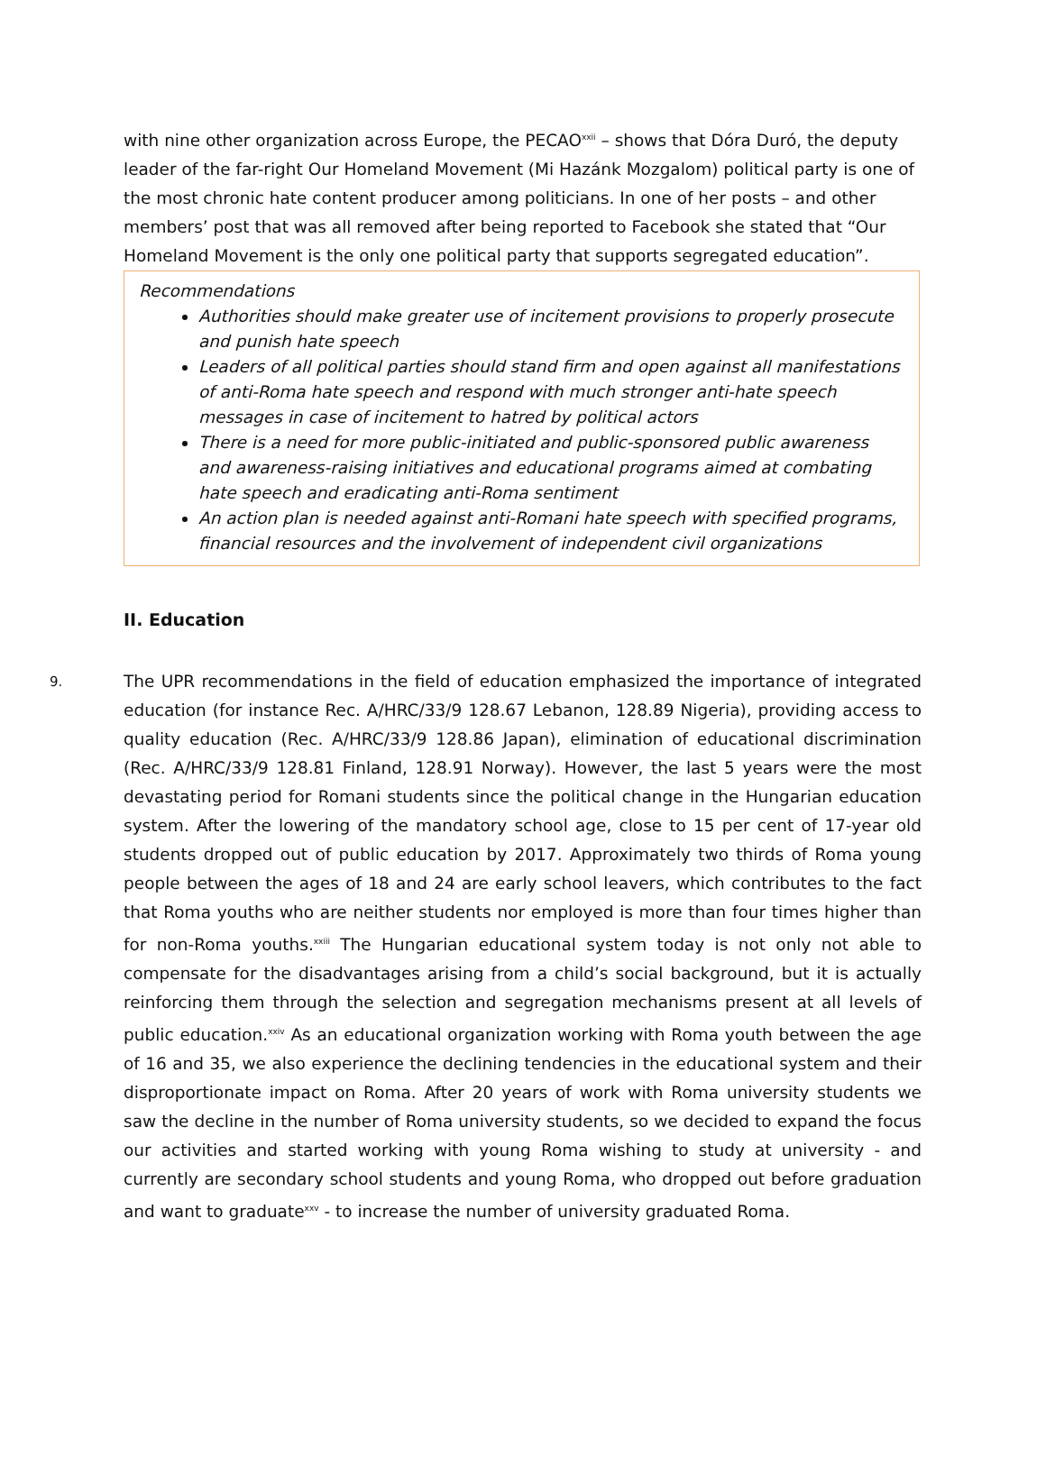with nine other organization across Europe, the PECAO<sup>xxii</sup> – shows that Dóra Duró, the deputy leader of the far-right Our Homeland Movement (Mi Hazánk Mozgalom) political party is one of the most chronic hate content producer among politicians. In one of her posts – and other members’ post that was all removed after being reported to Facebook she stated that “Our Homeland Movement is the only one political party that supports segregated education”.
Recommendations
Authorities should make greater use of incitement provisions to properly prosecute and punish hate speech
Leaders of all political parties should stand firm and open against all manifestations of anti-Roma hate speech and respond with much stronger anti-hate speech messages in case of incitement to hatred by political actors
There is a need for more public-initiated and public-sponsored public awareness and awareness-raising initiatives and educational programs aimed at combating hate speech and eradicating anti-Roma sentiment
An action plan is needed against anti-Romani hate speech with specified programs, financial resources and the involvement of independent civil organizations
II. Education
9.
The UPR recommendations in the field of education emphasized the importance of integrated education (for instance Rec. A/HRC/33/9 128.67 Lebanon, 128.89 Nigeria), providing access to quality education (Rec. A/HRC/33/9 128.86 Japan), elimination of educational discrimination (Rec. A/HRC/33/9 128.81 Finland, 128.91 Norway). However, the last 5 years were the most devastating period for Romani students since the political change in the Hungarian education system. After the lowering of the mandatory school age, close to 15 per cent of 17-year old students dropped out of public education by 2017. Approximately two thirds of Roma young people between the ages of 18 and 24 are early school leavers, which contributes to the fact that Roma youths who are neither students nor employed is more than four times higher than for non-Roma youths.<sup>xxiii</sup> The Hungarian educational system today is not only not able to compensate for the disadvantages arising from a child’s social background, but it is actually reinforcing them through the selection and segregation mechanisms present at all levels of public education.<sup>xxiv</sup> As an educational organization working with Roma youth between the age of 16 and 35, we also experience the declining tendencies in the educational system and their disproportionate impact on Roma. After 20 years of work with Roma university students we saw the decline in the number of Roma university students, so we decided to expand the focus our activities and started working with young Roma wishing to study at university - and currently are secondary school students and young Roma, who dropped out before graduation and want to graduate<sup>xxv</sup> - to increase the number of university graduated Roma.